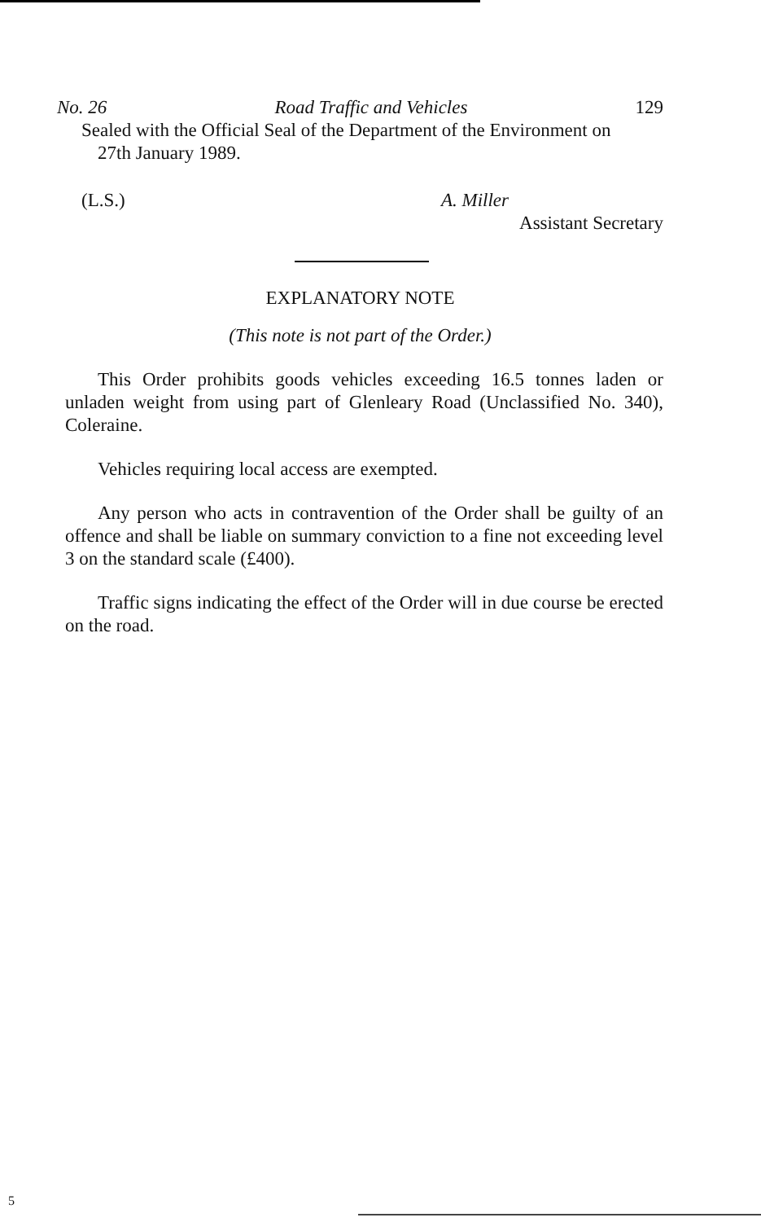No. 26 Road Traffic and Vehicles 129
Sealed with the Official Seal of the Department of the Environment on
27th January 1989.
(L.S.) A. Miller
Assistant Secretary
EXPLANATORY NOTE
(This note is not part of the Order.)
This Order prohibits goods vehicles exceeding 16.5 tonnes laden or unladen weight from using part of Glenleary Road (Unclassified No. 340), Coleraine.
Vehicles requiring local access are exempted.
Any person who acts in contravention of the Order shall be guilty of an offence and shall be liable on summary conviction to a fine not exceeding level 3 on the standard scale (£400).
Traffic signs indicating the effect of the Order will in due course be erected on the road.
5